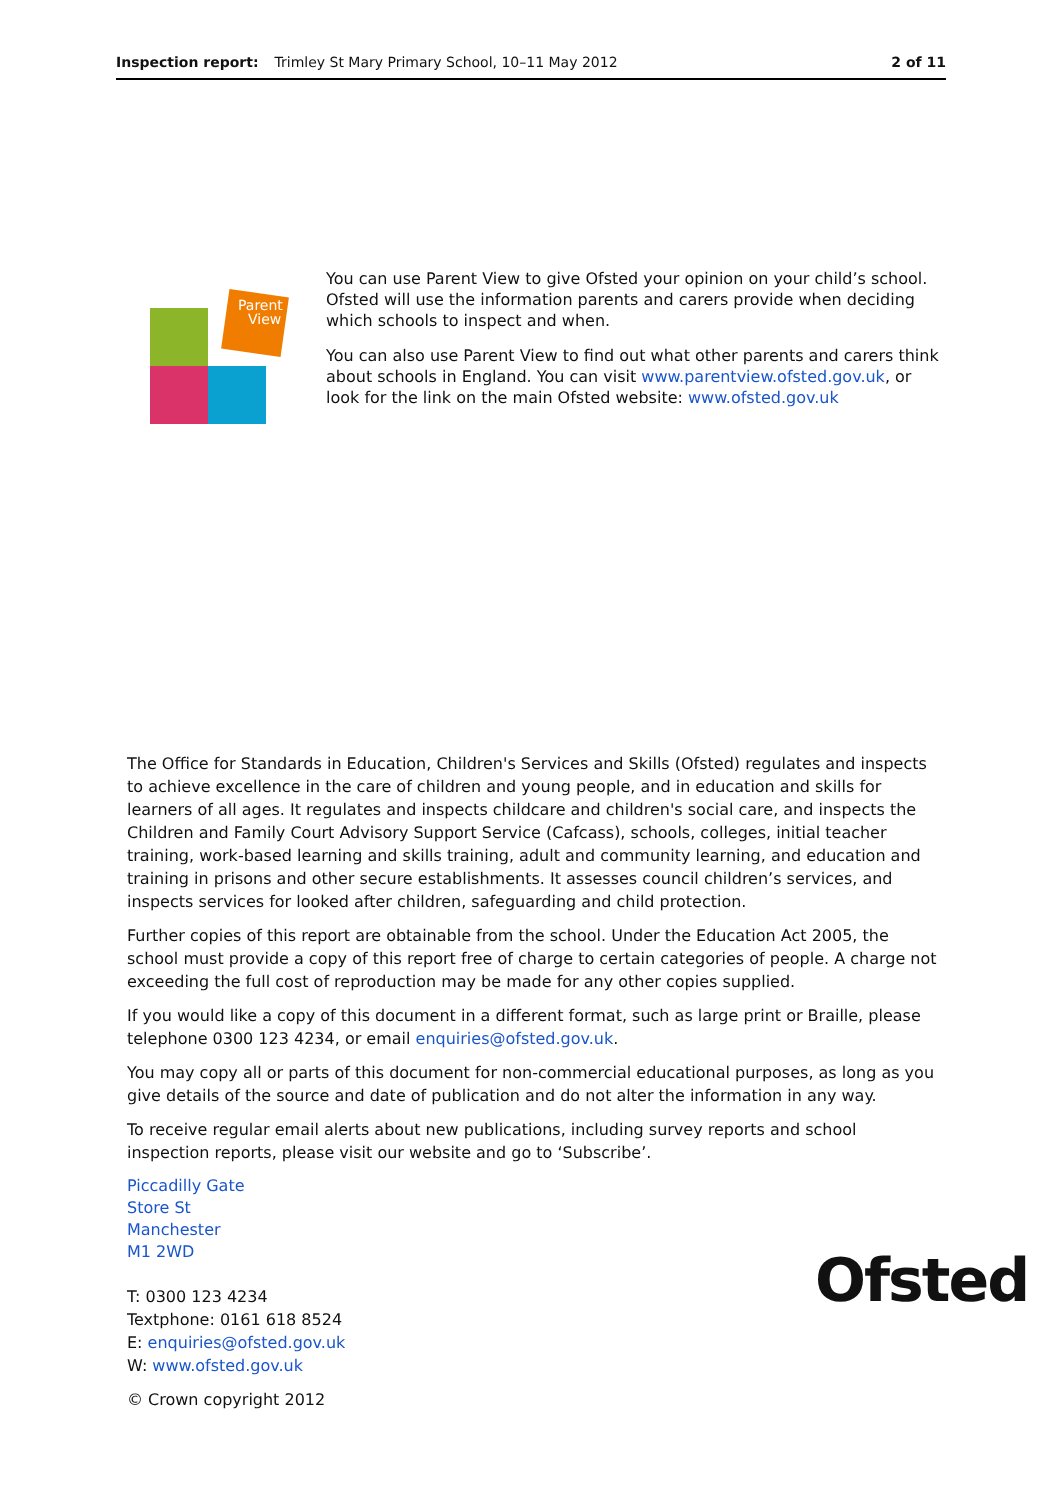Inspection report: Trimley St Mary Primary School, 10–11 May 2012 2 of 11
Parent
View
You can use Parent View to give Ofsted your opinion on your child’s school. Ofsted will use the information parents and carers provide when deciding which schools to inspect and when.
You can also use Parent View to find out what other parents and carers think about schools in England. You can visit www.parentview.ofsted.gov.uk, or look for the link on the main Ofsted website: www.ofsted.gov.uk
The Office for Standards in Education, Children's Services and Skills (Ofsted) regulates and inspects to achieve excellence in the care of children and young people, and in education and skills for learners of all ages. It regulates and inspects childcare and children's social care, and inspects the Children and Family Court Advisory Support Service (Cafcass), schools, colleges, initial teacher training, work-based learning and skills training, adult and community learning, and education and training in prisons and other secure establishments. It assesses council children’s services, and inspects services for looked after children, safeguarding and child protection.
Further copies of this report are obtainable from the school. Under the Education Act 2005, the school must provide a copy of this report free of charge to certain categories of people. A charge not exceeding the full cost of reproduction may be made for any other copies supplied.
If you would like a copy of this document in a different format, such as large print or Braille, please telephone 0300 123 4234, or email enquiries@ofsted.gov.uk.
You may copy all or parts of this document for non-commercial educational purposes, as long as you give details of the source and date of publication and do not alter the information in any way.
To receive regular email alerts about new publications, including survey reports and school inspection reports, please visit our website and go to ‘Subscribe’.
Piccadilly Gate
Store St
Manchester
M1 2WD
T: 0300 123 4234
Textphone: 0161 618 8524
E: enquiries@ofsted.gov.uk
W: www.ofsted.gov.uk
© Crown copyright 2012
Ofsted